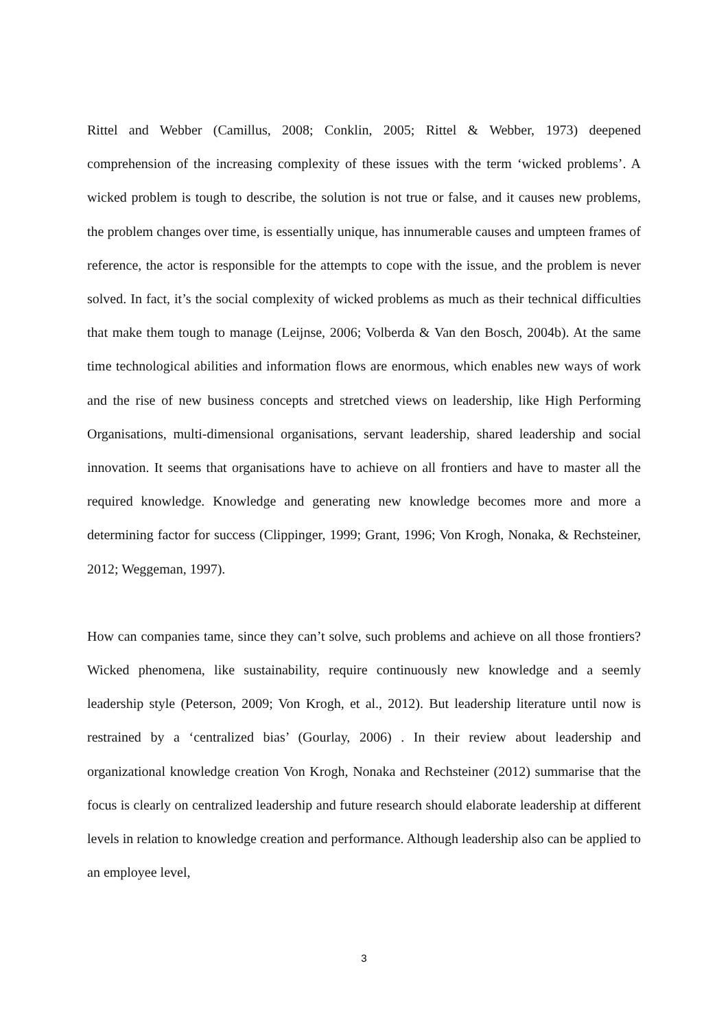Rittel and Webber (Camillus, 2008; Conklin, 2005; Rittel & Webber, 1973) deepened comprehension of the increasing complexity of these issues with the term ‘wicked problems’. A wicked problem is tough to describe, the solution is not true or false, and it causes new problems, the problem changes over time, is essentially unique, has innumerable causes and umpteen frames of reference, the actor is responsible for the attempts to cope with the issue, and the problem is never solved. In fact, it’s the social complexity of wicked problems as much as their technical difficulties that make them tough to manage (Leijnse, 2006; Volberda & Van den Bosch, 2004b). At the same time technological abilities and information flows are enormous, which enables new ways of work and the rise of new business concepts and stretched views on leadership, like High Performing Organisations, multi-dimensional organisations, servant leadership, shared leadership and social innovation. It seems that organisations have to achieve on all frontiers and have to master all the required knowledge. Knowledge and generating new knowledge becomes more and more a determining factor for success (Clippinger, 1999; Grant, 1996; Von Krogh, Nonaka, & Rechsteiner, 2012; Weggeman, 1997).
How can companies tame, since they can’t solve, such problems and achieve on all those frontiers? Wicked phenomena, like sustainability, require continuously new knowledge and a seemly leadership style (Peterson, 2009; Von Krogh, et al., 2012). But leadership literature until now is restrained by a ‘centralized bias’ (Gourlay, 2006) . In their review about leadership and organizational knowledge creation Von Krogh, Nonaka and Rechsteiner (2012) summarise that the focus is clearly on centralized leadership and future research should elaborate leadership at different levels in relation to knowledge creation and performance. Although leadership also can be applied to an employee level,
3